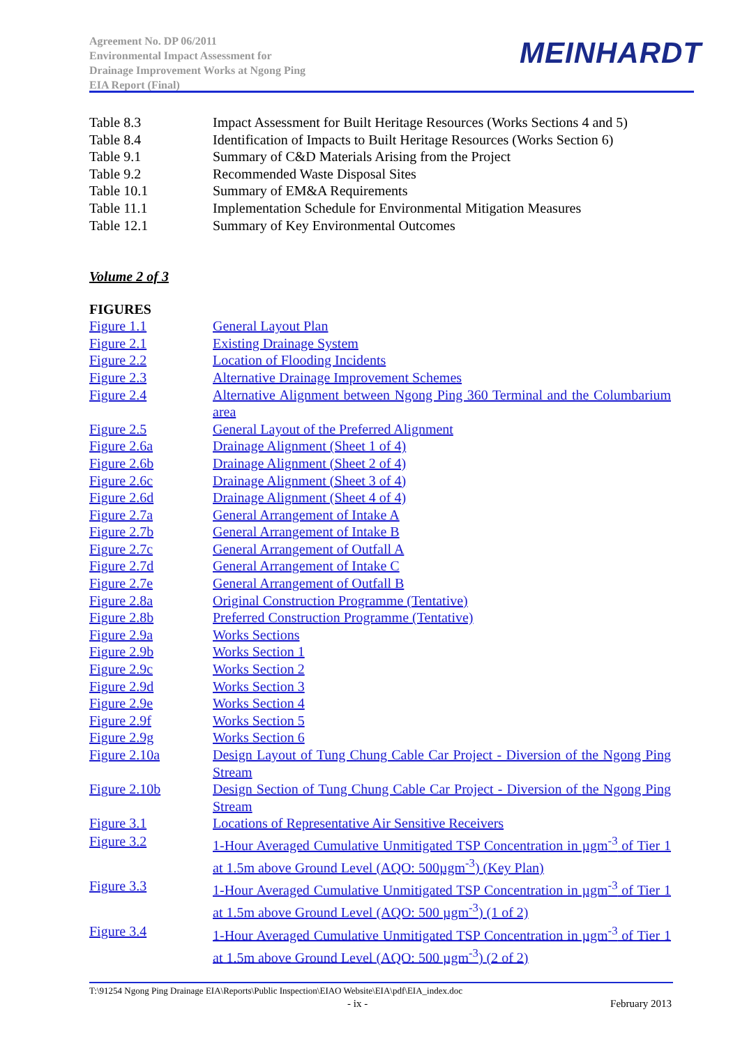Agreement No. DP 06/2011
Environmental Impact Assessment for
Drainage Improvement Works at Ngong Ping
EIA Report (Final)
MEINHARDT
Table 8.3 Impact Assessment for Built Heritage Resources (Works Sections 4 and 5)
Table 8.4 Identification of Impacts to Built Heritage Resources (Works Section 6)
Table 9.1 Summary of C&D Materials Arising from the Project
Table 9.2 Recommended Waste Disposal Sites
Table 10.1 Summary of EM&A Requirements
Table 11.1 Implementation Schedule for Environmental Mitigation Measures
Table 12.1 Summary of Key Environmental Outcomes
Volume 2 of 3
FIGURES
Figure 1.1 General Layout Plan
Figure 2.1 Existing Drainage System
Figure 2.2 Location of Flooding Incidents
Figure 2.3 Alternative Drainage Improvement Schemes
Figure 2.4 Alternative Alignment between Ngong Ping 360 Terminal and the Columbarium area
Figure 2.5 General Layout of the Preferred Alignment
Figure 2.6a Drainage Alignment (Sheet 1 of 4)
Figure 2.6b Drainage Alignment (Sheet 2 of 4)
Figure 2.6c Drainage Alignment (Sheet 3 of 4)
Figure 2.6d Drainage Alignment (Sheet 4 of 4)
Figure 2.7a General Arrangement of Intake A
Figure 2.7b General Arrangement of Intake B
Figure 2.7c General Arrangement of Outfall A
Figure 2.7d General Arrangement of Intake C
Figure 2.7e General Arrangement of Outfall B
Figure 2.8a Original Construction Programme (Tentative)
Figure 2.8b Preferred Construction Programme (Tentative)
Figure 2.9a Works Sections
Figure 2.9b Works Section 1
Figure 2.9c Works Section 2
Figure 2.9d Works Section 3
Figure 2.9e Works Section 4
Figure 2.9f Works Section 5
Figure 2.9g Works Section 6
Figure 2.10a Design Layout of Tung Chung Cable Car Project - Diversion of the Ngong Ping Stream
Figure 2.10b Design Section of Tung Chung Cable Car Project - Diversion of the Ngong Ping Stream
Figure 3.1 Locations of Representative Air Sensitive Receivers
Figure 3.2 1-Hour Averaged Cumulative Unmitigated TSP Concentration in µgm<sup>-3</sup> of Tier 1 at 1.5m above Ground Level (AQO: 500µgm<sup>-3</sup>) (Key Plan)
Figure 3.3 1-Hour Averaged Cumulative Unmitigated TSP Concentration in µgm<sup>-3</sup> of Tier 1 at 1.5m above Ground Level (AQO: 500 µgm<sup>-3</sup>) (1 of 2)
Figure 3.4 1-Hour Averaged Cumulative Unmitigated TSP Concentration in µgm<sup>-3</sup> of Tier 1 at 1.5m above Ground Level (AQO: 500 µgm<sup>-3</sup>) (2 of 2)
T:\91254 Ngong Ping Drainage EIA\Reports\Public Inspection\EIAO Website\EIA\pdf\EIA_index.doc
- ix - February 2013